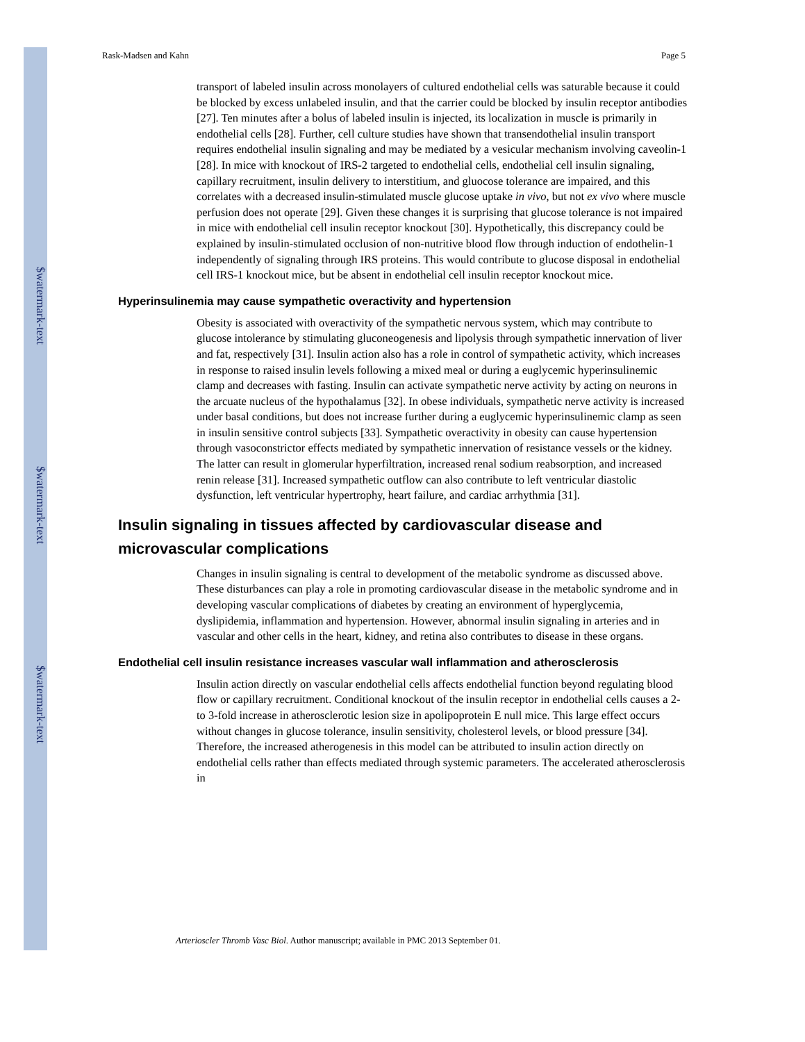$watermark-text
$watermark-text
$watermark-text
Rask-Madsen and Kahn Page 5
transport of labeled insulin across monolayers of cultured endothelial cells was saturable because it could be blocked by excess unlabeled insulin, and that the carrier could be blocked by insulin receptor antibodies [27]. Ten minutes after a bolus of labeled insulin is injected, its localization in muscle is primarily in endothelial cells [28]. Further, cell culture studies have shown that transendothelial insulin transport requires endothelial insulin signaling and may be mediated by a vesicular mechanism involving caveolin-1 [28]. In mice with knockout of IRS-2 targeted to endothelial cells, endothelial cell insulin signaling, capillary recruitment, insulin delivery to interstitium, and gluocose tolerance are impaired, and this correlates with a decreased insulin-stimulated muscle glucose uptake in vivo, but not ex vivo where muscle perfusion does not operate [29]. Given these changes it is surprising that glucose tolerance is not impaired in mice with endothelial cell insulin receptor knockout [30]. Hypothetically, this discrepancy could be explained by insulin-stimulated occlusion of non-nutritive blood flow through induction of endothelin-1 independently of signaling through IRS proteins. This would contribute to glucose disposal in endothelial cell IRS-1 knockout mice, but be absent in endothelial cell insulin receptor knockout mice.
Hyperinsulinemia may cause sympathetic overactivity and hypertension
Obesity is associated with overactivity of the sympathetic nervous system, which may contribute to glucose intolerance by stimulating gluconeogenesis and lipolysis through sympathetic innervation of liver and fat, respectively [31]. Insulin action also has a role in control of sympathetic activity, which increases in response to raised insulin levels following a mixed meal or during a euglycemic hyperinsulinemic clamp and decreases with fasting. Insulin can activate sympathetic nerve activity by acting on neurons in the arcuate nucleus of the hypothalamus [32]. In obese individuals, sympathetic nerve activity is increased under basal conditions, but does not increase further during a euglycemic hyperinsulinemic clamp as seen in insulin sensitive control subjects [33]. Sympathetic overactivity in obesity can cause hypertension through vasoconstrictor effects mediated by sympathetic innervation of resistance vessels or the kidney. The latter can result in glomerular hyperfiltration, increased renal sodium reabsorption, and increased renin release [31]. Increased sympathetic outflow can also contribute to left ventricular diastolic dysfunction, left ventricular hypertrophy, heart failure, and cardiac arrhythmia [31].
Insulin signaling in tissues affected by cardiovascular disease and microvascular complications
Changes in insulin signaling is central to development of the metabolic syndrome as discussed above. These disturbances can play a role in promoting cardiovascular disease in the metabolic syndrome and in developing vascular complications of diabetes by creating an environment of hyperglycemia, dyslipidemia, inflammation and hypertension. However, abnormal insulin signaling in arteries and in vascular and other cells in the heart, kidney, and retina also contributes to disease in these organs.
Endothelial cell insulin resistance increases vascular wall inflammation and atherosclerosis
Insulin action directly on vascular endothelial cells affects endothelial function beyond regulating blood flow or capillary recruitment. Conditional knockout of the insulin receptor in endothelial cells causes a 2- to 3-fold increase in atherosclerotic lesion size in apolipoprotein E null mice. This large effect occurs without changes in glucose tolerance, insulin sensitivity, cholesterol levels, or blood pressure [34]. Therefore, the increased atherogenesis in this model can be attributed to insulin action directly on endothelial cells rather than effects mediated through systemic parameters. The accelerated atherosclerosis in
Arterioscler Thromb Vasc Biol. Author manuscript; available in PMC 2013 September 01.